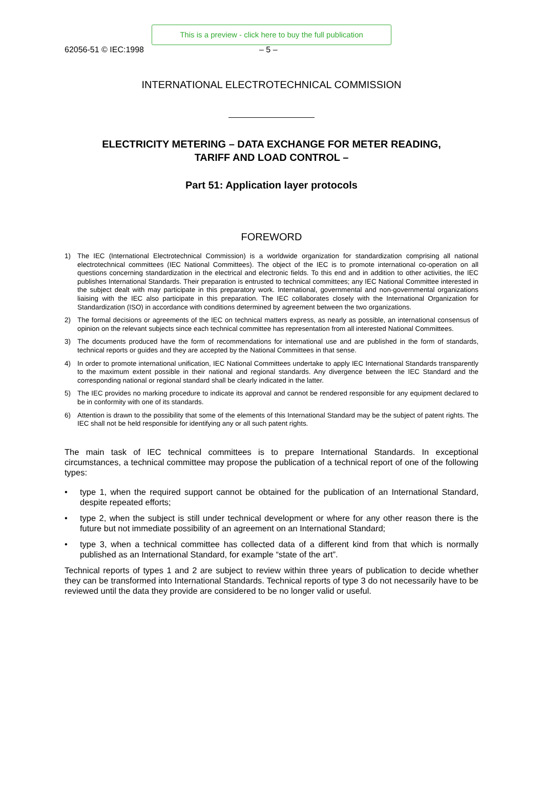This is a preview - click here to buy the full publication
62056-51 © IEC:1998 – 5 –
INTERNATIONAL ELECTROTECHNICAL COMMISSION
ELECTRICITY METERING – DATA EXCHANGE FOR METER READING,
TARIFF AND LOAD CONTROL –
Part 51: Application layer protocols
FOREWORD
1) The IEC (International Electrotechnical Commission) is a worldwide organization for standardization comprising all national electrotechnical committees (IEC National Committees). The object of the IEC is to promote international co-operation on all questions concerning standardization in the electrical and electronic fields. To this end and in addition to other activities, the IEC publishes International Standards. Their preparation is entrusted to technical committees; any IEC National Committee interested in the subject dealt with may participate in this preparatory work. International, governmental and non-governmental organizations liaising with the IEC also participate in this preparation. The IEC collaborates closely with the International Organization for Standardization (ISO) in accordance with conditions determined by agreement between the two organizations.
2) The formal decisions or agreements of the IEC on technical matters express, as nearly as possible, an international consensus of opinion on the relevant subjects since each technical committee has representation from all interested National Committees.
3) The documents produced have the form of recommendations for international use and are published in the form of standards, technical reports or guides and they are accepted by the National Committees in that sense.
4) In order to promote international unification, IEC National Committees undertake to apply IEC International Standards transparently to the maximum extent possible in their national and regional standards. Any divergence between the IEC Standard and the corresponding national or regional standard shall be clearly indicated in the latter.
5) The IEC provides no marking procedure to indicate its approval and cannot be rendered responsible for any equipment declared to be in conformity with one of its standards.
6) Attention is drawn to the possibility that some of the elements of this International Standard may be the subject of patent rights. The IEC shall not be held responsible for identifying any or all such patent rights.
The main task of IEC technical committees is to prepare International Standards. In exceptional circumstances, a technical committee may propose the publication of a technical report of one of the following types:
• type 1, when the required support cannot be obtained for the publication of an International Standard, despite repeated efforts;
• type 2, when the subject is still under technical development or where for any other reason there is the future but not immediate possibility of an agreement on an International Standard;
• type 3, when a technical committee has collected data of a different kind from that which is normally published as an International Standard, for example “state of the art”.
Technical reports of types 1 and 2 are subject to review within three years of publication to decide whether they can be transformed into International Standards. Technical reports of type 3 do not necessarily have to be reviewed until the data they provide are considered to be no longer valid or useful.